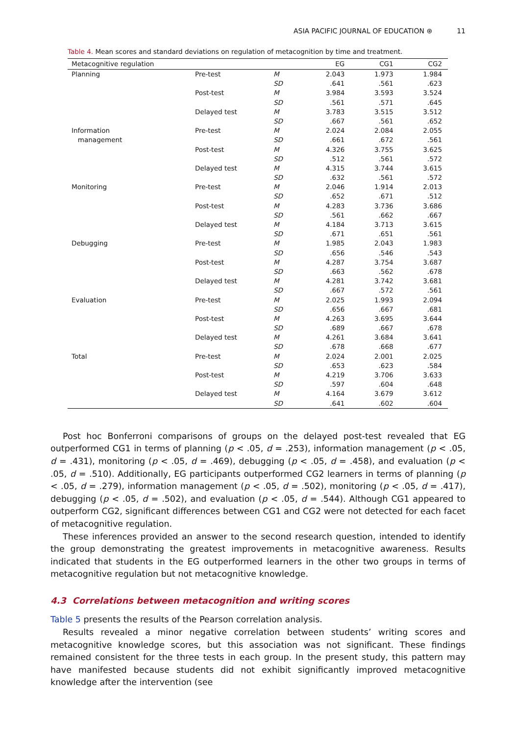ASIA PACIFIC JOURNAL OF EDUCATION ⊛ 11
Table 4. Mean scores and standard deviations on regulation of metacognition by time and treatment.
| Metacognitive regulation | | | EG | CG1 | CG2 |
| --- | --- | --- | --- | --- | --- |
| Planning | Pre-test | M | 2.043 | 1.973 | 1.984 |
| | | SD | .641 | .561 | .623 |
| | Post-test | M | 3.984 | 3.593 | 3.524 |
| | | SD | .561 | .571 | .645 |
| | Delayed test | M | 3.783 | 3.515 | 3.512 |
| | | SD | .667 | .561 | .652 |
| Information | Pre-test | M | 2.024 | 2.084 | 2.055 |
| management | | SD | .661 | .672 | .561 |
| | Post-test | M | 4.326 | 3.755 | 3.625 |
| | | SD | .512 | .561 | .572 |
| | Delayed test | M | 4.315 | 3.744 | 3.615 |
| | | SD | .632 | .561 | .572 |
| Monitoring | Pre-test | M | 2.046 | 1.914 | 2.013 |
| | | SD | .652 | .671 | .512 |
| | Post-test | M | 4.283 | 3.736 | 3.686 |
| | | SD | .561 | .662 | .667 |
| | Delayed test | M | 4.184 | 3.713 | 3.615 |
| | | SD | .671 | .651 | .561 |
| Debugging | Pre-test | M | 1.985 | 2.043 | 1.983 |
| | | SD | .656 | .546 | .543 |
| | Post-test | M | 4.287 | 3.754 | 3.687 |
| | | SD | .663 | .562 | .678 |
| | Delayed test | M | 4.281 | 3.742 | 3.681 |
| | | SD | .667 | .572 | .561 |
| Evaluation | Pre-test | M | 2.025 | 1.993 | 2.094 |
| | | SD | .656 | .667 | .681 |
| | Post-test | M | 4.263 | 3.695 | 3.644 |
| | | SD | .689 | .667 | .678 |
| | Delayed test | M | 4.261 | 3.684 | 3.641 |
| | | SD | .678 | .668 | .677 |
| Total | Pre-test | M | 2.024 | 2.001 | 2.025 |
| | | SD | .653 | .623 | .584 |
| | Post-test | M | 4.219 | 3.706 | 3.633 |
| | | SD | .597 | .604 | .648 |
| | Delayed test | M | 4.164 | 3.679 | 3.612 |
| | | SD | .641 | .602 | .604 |
Post hoc Bonferroni comparisons of groups on the delayed post-test revealed that EG outperformed CG1 in terms of planning (p < .05, d = .253), information management (p < .05, d = .431), monitoring (p < .05, d = .469), debugging (p < .05, d = .458), and evaluation (p < .05, d = .510). Additionally, EG participants outperformed CG2 learners in terms of planning (p < .05, d = .279), information management (p < .05, d = .502), monitoring (p < .05, d = .417), debugging (p < .05, d = .502), and evaluation (p < .05, d = .544). Although CG1 appeared to outperform CG2, significant differences between CG1 and CG2 were not detected for each facet of metacognitive regulation.
These inferences provided an answer to the second research question, intended to identify the group demonstrating the greatest improvements in metacognitive awareness. Results indicated that students in the EG outperformed learners in the other two groups in terms of metacognitive regulation but not metacognitive knowledge.
4.3 Correlations between metacognition and writing scores
Table 5 presents the results of the Pearson correlation analysis.
Results revealed a minor negative correlation between students’ writing scores and metacognitive knowledge scores, but this association was not significant. These findings remained consistent for the three tests in each group. In the present study, this pattern may have manifested because students did not exhibit significantly improved metacognitive knowledge after the intervention (see